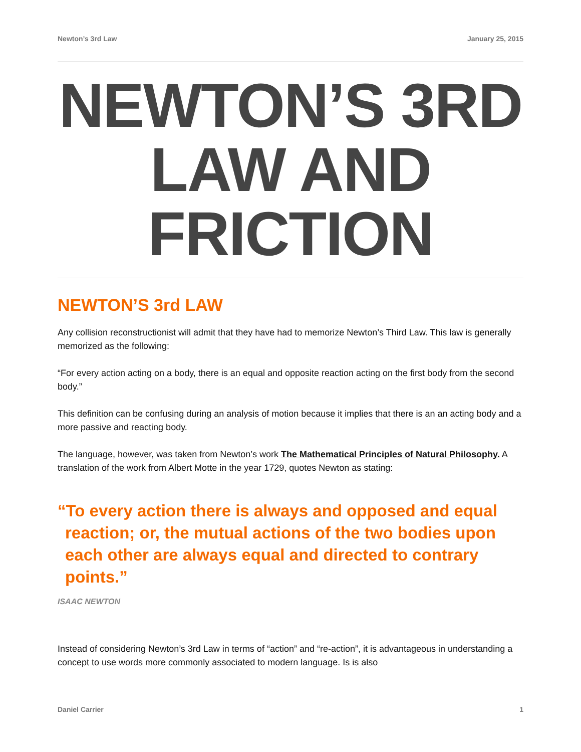Newton’s 3rd Law January 25, 2015
NEWTON’S 3RD LAW AND FRICTION
NEWTON’S 3rd LAW
Any collision reconstructionist will admit that they have had to memorize Newton’s Third Law. This law is generally memorized as the following:
“For every action acting on a body, there is an equal and opposite reaction acting on the first body from the second body.”
This definition can be confusing during an analysis of motion because it implies that there is an an acting body and a more passive and reacting body.
The language, however, was taken from Newton’s work The Mathematical Principles of Natural Philosophy. A translation of the work from Albert Motte in the year 1729, quotes Newton as stating:
“To every action there is always and opposed and equal reaction; or, the mutual actions of the two bodies upon each other are always equal and directed to contrary points.”
ISAAC NEWTON
Instead of considering Newton’s 3rd Law in terms of “action” and “re-action”, it is advantageous in understanding a concept to use words more commonly associated to modern language. Is is also
Daniel Carrier 1